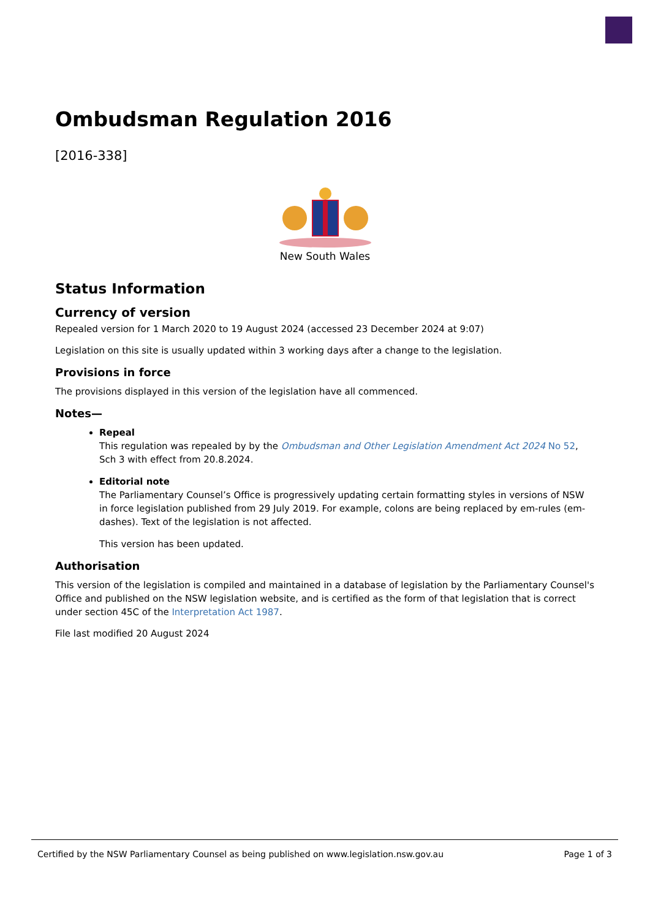Ombudsman Regulation 2016
[2016-338]
New South Wales
Status Information
Currency of version
Repealed version for 1 March 2020 to 19 August 2024 (accessed 23 December 2024 at 9:07)
Legislation on this site is usually updated within 3 working days after a change to the legislation.
Provisions in force
The provisions displayed in this version of the legislation have all commenced.
Notes—
Repeal
This regulation was repealed by by the Ombudsman and Other Legislation Amendment Act 2024 No 52, Sch 3 with effect from 20.8.2024.
Editorial note
The Parliamentary Counsel’s Office is progressively updating certain formatting styles in versions of NSW in force legislation published from 29 July 2019. For example, colons are being replaced by em-rules (em-dashes). Text of the legislation is not affected.
This version has been updated.
Authorisation
This version of the legislation is compiled and maintained in a database of legislation by the Parliamentary Counsel's Office and published on the NSW legislation website, and is certified as the form of that legislation that is correct under section 45C of the Interpretation Act 1987.
File last modified 20 August 2024
Certified by the NSW Parliamentary Counsel as being published on www.legislation.nsw.gov.au Page 1 of 3